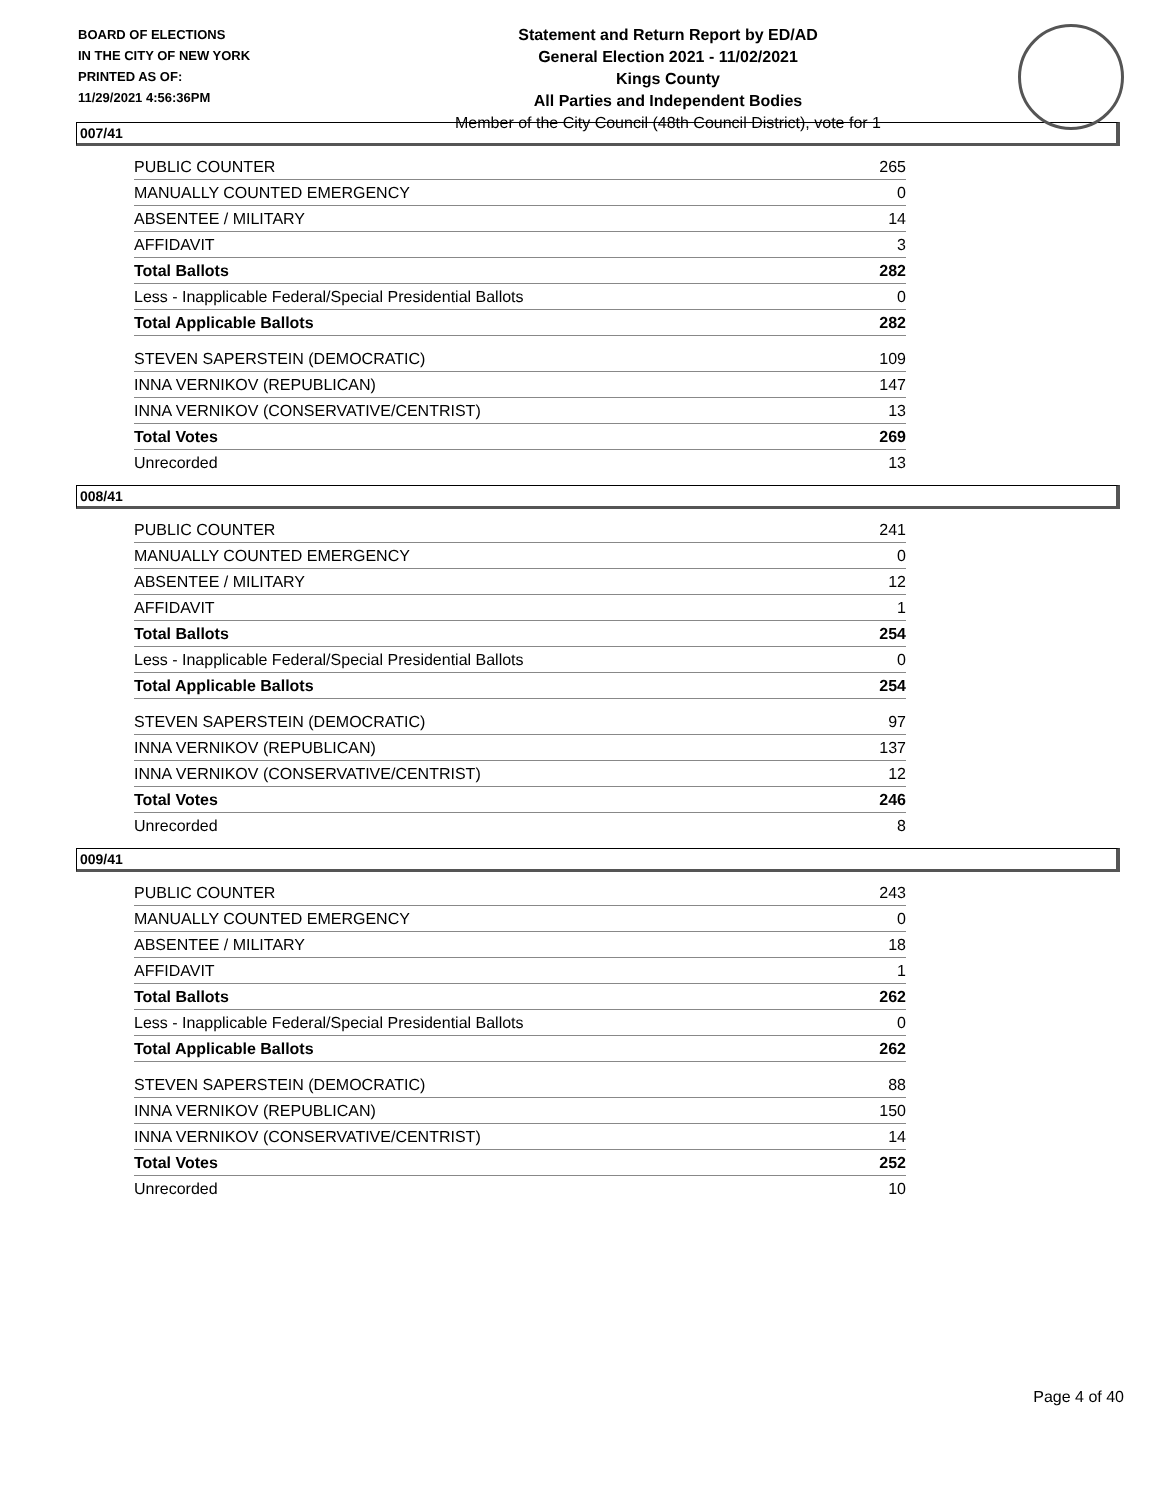BOARD OF ELECTIONS
IN THE CITY OF NEW YORK
PRINTED AS OF:
11/29/2021 4:56:36PM
Statement and Return Report by ED/AD
General Election 2021 - 11/02/2021
Kings County
All Parties and Independent Bodies
Member of the City Council (48th Council District), vote for 1
007/41
| PUBLIC COUNTER | 265 |
| MANUALLY COUNTED EMERGENCY | 0 |
| ABSENTEE / MILITARY | 14 |
| AFFIDAVIT | 3 |
| Total Ballots | 282 |
| Less - Inapplicable Federal/Special Presidential Ballots | 0 |
| Total Applicable Ballots | 282 |
| STEVEN SAPERSTEIN (DEMOCRATIC) | 109 |
| INNA VERNIKOV (REPUBLICAN) | 147 |
| INNA VERNIKOV (CONSERVATIVE/CENTRIST) | 13 |
| Total Votes | 269 |
| Unrecorded | 13 |
008/41
| PUBLIC COUNTER | 241 |
| MANUALLY COUNTED EMERGENCY | 0 |
| ABSENTEE / MILITARY | 12 |
| AFFIDAVIT | 1 |
| Total Ballots | 254 |
| Less - Inapplicable Federal/Special Presidential Ballots | 0 |
| Total Applicable Ballots | 254 |
| STEVEN SAPERSTEIN (DEMOCRATIC) | 97 |
| INNA VERNIKOV (REPUBLICAN) | 137 |
| INNA VERNIKOV (CONSERVATIVE/CENTRIST) | 12 |
| Total Votes | 246 |
| Unrecorded | 8 |
009/41
| PUBLIC COUNTER | 243 |
| MANUALLY COUNTED EMERGENCY | 0 |
| ABSENTEE / MILITARY | 18 |
| AFFIDAVIT | 1 |
| Total Ballots | 262 |
| Less - Inapplicable Federal/Special Presidential Ballots | 0 |
| Total Applicable Ballots | 262 |
| STEVEN SAPERSTEIN (DEMOCRATIC) | 88 |
| INNA VERNIKOV (REPUBLICAN) | 150 |
| INNA VERNIKOV (CONSERVATIVE/CENTRIST) | 14 |
| Total Votes | 252 |
| Unrecorded | 10 |
Page 4 of 40